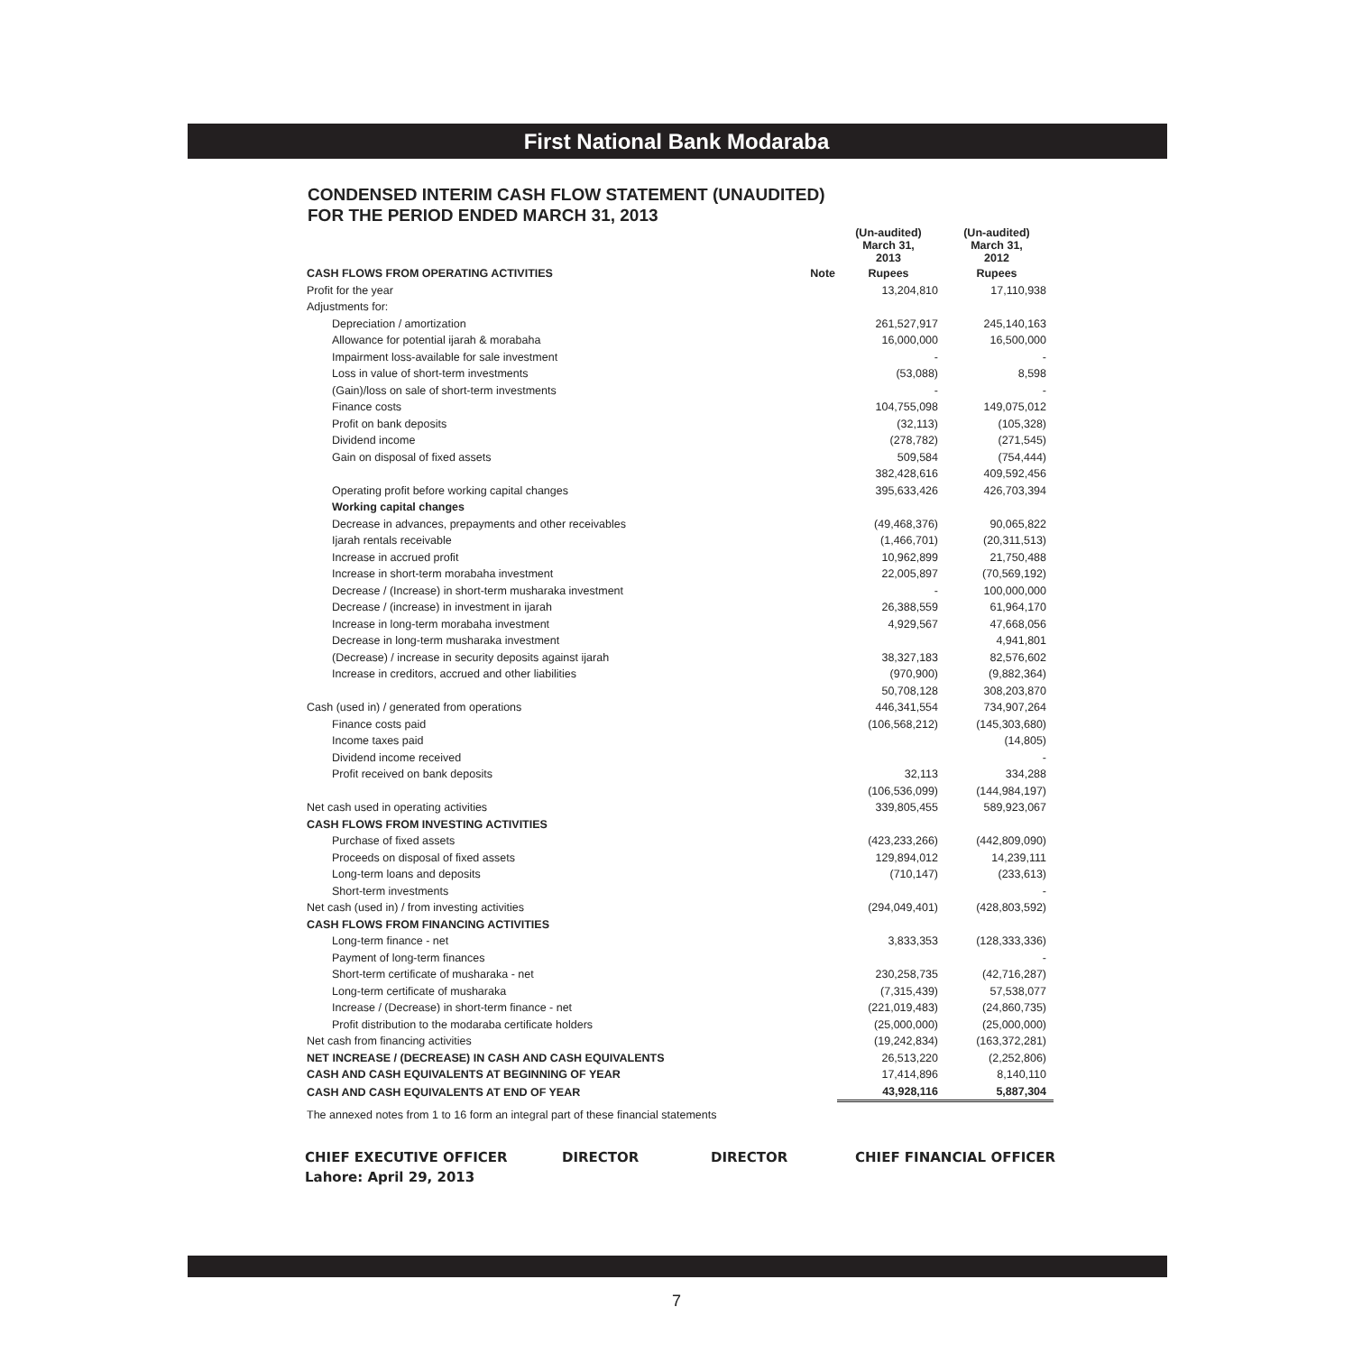First National Bank Modaraba
CONDENSED INTERIM CASH FLOW STATEMENT (UNAUDITED)
FOR THE PERIOD ENDED MARCH 31, 2013
| | | (Un-audited) March 31, 2013 | (Un-audited) March 31, 2012 |
| --- | --- | --- | --- |
| CASH FLOWS FROM OPERATING ACTIVITIES | Note | Rupees | Rupees |
| Profit for the year | | 13,204,810 | 17,110,938 |
| Adjustments for: | | | |
| Depreciation / amortization | | 261,527,917 | 245,140,163 |
| Allowance for potential ijarah & morabaha | | 16,000,000 | 16,500,000 |
| Impairment loss-available for sale investment | | - | - |
| Loss in value of short-term investments | | (53,088) | 8,598 |
| (Gain)/loss on sale of short-term investments | | - | - |
| Finance costs | | 104,755,098 | 149,075,012 |
| Profit on bank deposits | | (32,113) | (105,328) |
| Dividend income | | (278,782) | (271,545) |
| Gain on disposal of fixed assets | | 509,584 | (754,444) |
| | | 382,428,616 | 409,592,456 |
| Operating profit before working capital changes | | 395,633,426 | 426,703,394 |
| Working capital changes | | | |
| Decrease in advances, prepayments and other receivables | | (49,468,376) | 90,065,822 |
| Ijarah rentals receivable | | (1,466,701) | (20,311,513) |
| Increase in accrued profit | | 10,962,899 | 21,750,488 |
| Increase in short-term morabaha investment | | 22,005,897 | (70,569,192) |
| Decrease / (Increase) in short-term musharaka investment | | - | 100,000,000 |
| Decrease / (increase) in investment in ijarah | | 26,388,559 | 61,964,170 |
| Increase in long-term morabaha investment | | 4,929,567 | 47,668,056 |
| Decrease in long-term musharaka investment | | | 4,941,801 |
| (Decrease) / increase in security deposits against ijarah | | 38,327,183 | 82,576,602 |
| Increase in creditors, accrued and other liabilities | | (970,900) | (9,882,364) |
| | | 50,708,128 | 308,203,870 |
| Cash (used in) / generated from operations | | 446,341,554 | 734,907,264 |
| Finance costs paid | | (106,568,212) | (145,303,680) |
| Income taxes paid | | | (14,805) |
| Dividend income received | | | - |
| Profit received on bank deposits | | 32,113 | 334,288 |
| | | (106,536,099) | (144,984,197) |
| Net cash used in operating activities | | 339,805,455 | 589,923,067 |
| CASH FLOWS FROM INVESTING ACTIVITIES | | | |
| Purchase of fixed assets | | (423,233,266) | (442,809,090) |
| Proceeds on disposal of fixed assets | | 129,894,012 | 14,239,111 |
| Long-term loans and deposits | | (710,147) | (233,613) |
| Short-term investments | | | - |
| Net cash (used in) / from investing activities | | (294,049,401) | (428,803,592) |
| CASH FLOWS FROM FINANCING ACTIVITIES | | | |
| Long-term finance - net | | 3,833,353 | (128,333,336) |
| Payment of long-term finances | | | - |
| Short-term certificate of musharaka - net | | 230,258,735 | (42,716,287) |
| Long-term certificate of musharaka | | (7,315,439) | 57,538,077 |
| Increase / (Decrease) in short-term finance - net | | (221,019,483) | (24,860,735) |
| Profit distribution to the modaraba certificate holders | | (25,000,000) | (25,000,000) |
| Net cash from financing activities | | (19,242,834) | (163,372,281) |
| NET INCREASE / (DECREASE) IN CASH AND CASH EQUIVALENTS | | 26,513,220 | (2,252,806) |
| CASH AND CASH EQUIVALENTS AT BEGINNING OF YEAR | | 17,414,896 | 8,140,110 |
| CASH AND CASH EQUIVALENTS AT END OF YEAR | | 43,928,116 | 5,887,304 |
| The annexed notes from 1 to 16 form an integral part of these financial statements | | | |
CHIEF EXECUTIVE OFFICER DIRECTOR DIRECTOR CHIEF FINANCIAL OFFICER
Lahore: April 29, 2013
7